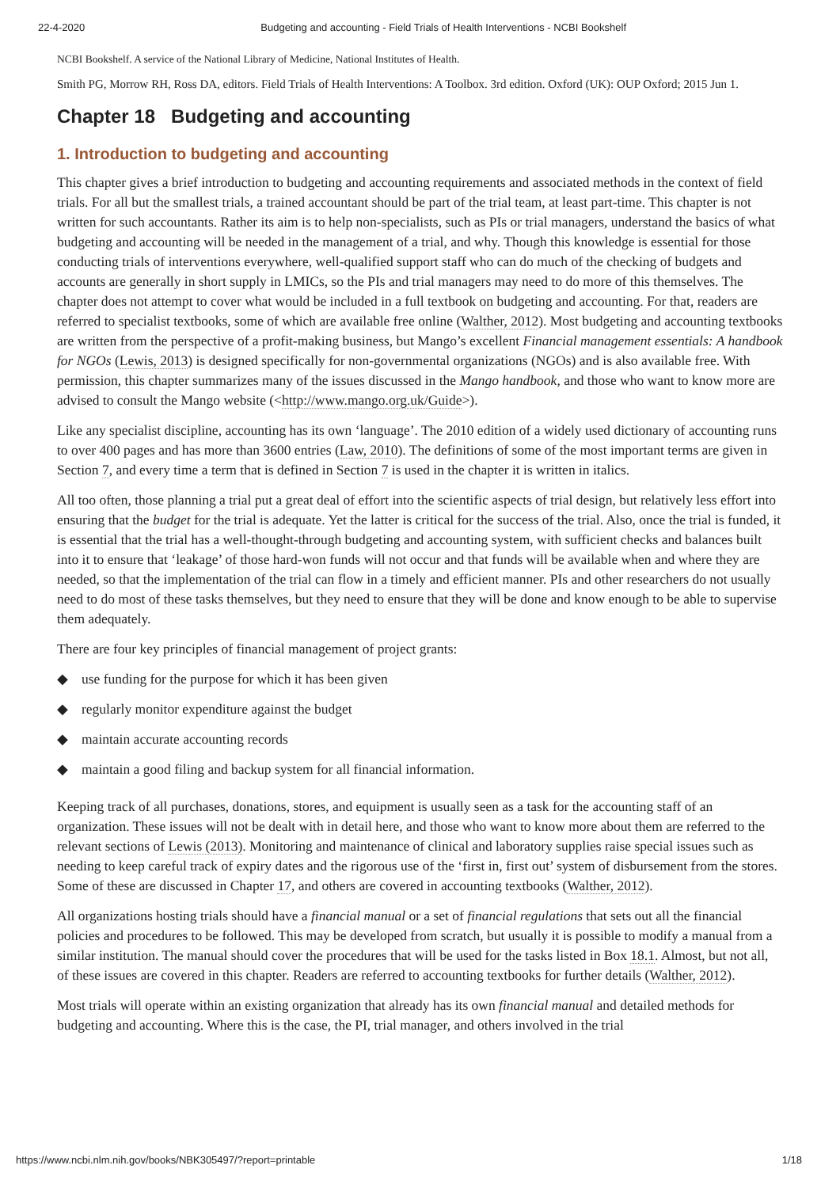22-4-2020 Budgeting and accounting - Field Trials of Health Interventions - NCBI Bookshelf
NCBI Bookshelf. A service of the National Library of Medicine, National Institutes of Health.
Smith PG, Morrow RH, Ross DA, editors. Field Trials of Health Interventions: A Toolbox. 3rd edition. Oxford (UK): OUP Oxford; 2015 Jun 1.
Chapter 18 Budgeting and accounting
1. Introduction to budgeting and accounting
This chapter gives a brief introduction to budgeting and accounting requirements and associated methods in the context of field trials. For all but the smallest trials, a trained accountant should be part of the trial team, at least part-time. This chapter is not written for such accountants. Rather its aim is to help non-specialists, such as PIs or trial managers, understand the basics of what budgeting and accounting will be needed in the management of a trial, and why. Though this knowledge is essential for those conducting trials of interventions everywhere, well-qualified support staff who can do much of the checking of budgets and accounts are generally in short supply in LMICs, so the PIs and trial managers may need to do more of this themselves. The chapter does not attempt to cover what would be included in a full textbook on budgeting and accounting. For that, readers are referred to specialist textbooks, some of which are available free online (Walther, 2012). Most budgeting and accounting textbooks are written from the perspective of a profit-making business, but Mango’s excellent Financial management essentials: A handbook for NGOs (Lewis, 2013) is designed specifically for non-governmental organizations (NGOs) and is also available free. With permission, this chapter summarizes many of the issues discussed in the Mango handbook, and those who want to know more are advised to consult the Mango website (<http://www.mango.org.uk/Guide>).
Like any specialist discipline, accounting has its own ‘language’. The 2010 edition of a widely used dictionary of accounting runs to over 400 pages and has more than 3600 entries (Law, 2010). The definitions of some of the most important terms are given in Section 7, and every time a term that is defined in Section 7 is used in the chapter it is written in italics.
All too often, those planning a trial put a great deal of effort into the scientific aspects of trial design, but relatively less effort into ensuring that the budget for the trial is adequate. Yet the latter is critical for the success of the trial. Also, once the trial is funded, it is essential that the trial has a well-thought-through budgeting and accounting system, with sufficient checks and balances built into it to ensure that ‘leakage’ of those hard-won funds will not occur and that funds will be available when and where they are needed, so that the implementation of the trial can flow in a timely and efficient manner. PIs and other researchers do not usually need to do most of these tasks themselves, but they need to ensure that they will be done and know enough to be able to supervise them adequately.
There are four key principles of financial management of project grants:
◆ use funding for the purpose for which it has been given
◆ regularly monitor expenditure against the budget
◆ maintain accurate accounting records
◆ maintain a good filing and backup system for all financial information.
Keeping track of all purchases, donations, stores, and equipment is usually seen as a task for the accounting staff of an organization. These issues will not be dealt with in detail here, and those who want to know more about them are referred to the relevant sections of Lewis (2013). Monitoring and maintenance of clinical and laboratory supplies raise special issues such as needing to keep careful track of expiry dates and the rigorous use of the ‘first in, first out’ system of disbursement from the stores. Some of these are discussed in Chapter 17, and others are covered in accounting textbooks (Walther, 2012).
All organizations hosting trials should have a financial manual or a set of financial regulations that sets out all the financial policies and procedures to be followed. This may be developed from scratch, but usually it is possible to modify a manual from a similar institution. The manual should cover the procedures that will be used for the tasks listed in Box 18.1. Almost, but not all, of these issues are covered in this chapter. Readers are referred to accounting textbooks for further details (Walther, 2012).
Most trials will operate within an existing organization that already has its own financial manual and detailed methods for budgeting and accounting. Where this is the case, the PI, trial manager, and others involved in the trial
https://www.ncbi.nlm.nih.gov/books/NBK305497/?report=printable 1/18